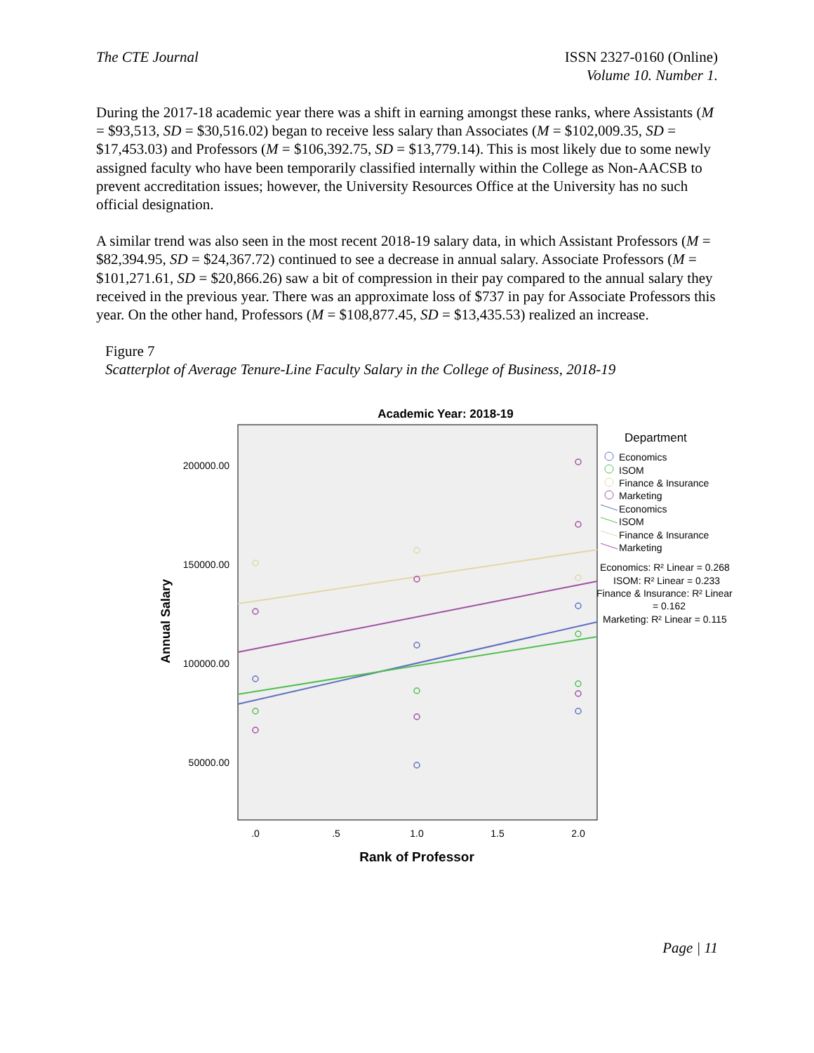The CTE Journal ISSN 2327-0160 (Online)
Volume 10. Number 1.
During the 2017-18 academic year there was a shift in earning amongst these ranks, where Assistants (M = $93,513, SD = $30,516.02) began to receive less salary than Associates (M = $102,009.35, SD = $17,453.03) and Professors (M = $106,392.75, SD = $13,779.14). This is most likely due to some newly assigned faculty who have been temporarily classified internally within the College as Non-AACSB to prevent accreditation issues; however, the University Resources Office at the University has no such official designation.
A similar trend was also seen in the most recent 2018-19 salary data, in which Assistant Professors (M = $82,394.95, SD = $24,367.72) continued to see a decrease in annual salary. Associate Professors (M = $101,271.61, SD = $20,866.26) saw a bit of compression in their pay compared to the annual salary they received in the previous year. There was an approximate loss of $737 in pay for Associate Professors this year. On the other hand, Professors (M = $108,877.45, SD = $13,435.53) realized an increase.
Figure 7
Scatterplot of Average Tenure-Line Faculty Salary in the College of Business, 2018-19
Academic Year: 2018-19
200000.00
150000.00
100000.00
50000.00
Annual Salary
.0
.5
1.0
1.5
2.0
Rank of Professor
Department
Economics
ISOM
Finance & Insurance
Marketing
Economics
ISOM
Finance & Insurance
Marketing
Economics: R² Linear = 0.268
ISOM: R² Linear = 0.233
Finance & Insurance: R² Linear
= 0.162
Marketing: R² Linear = 0.115
Page | 11